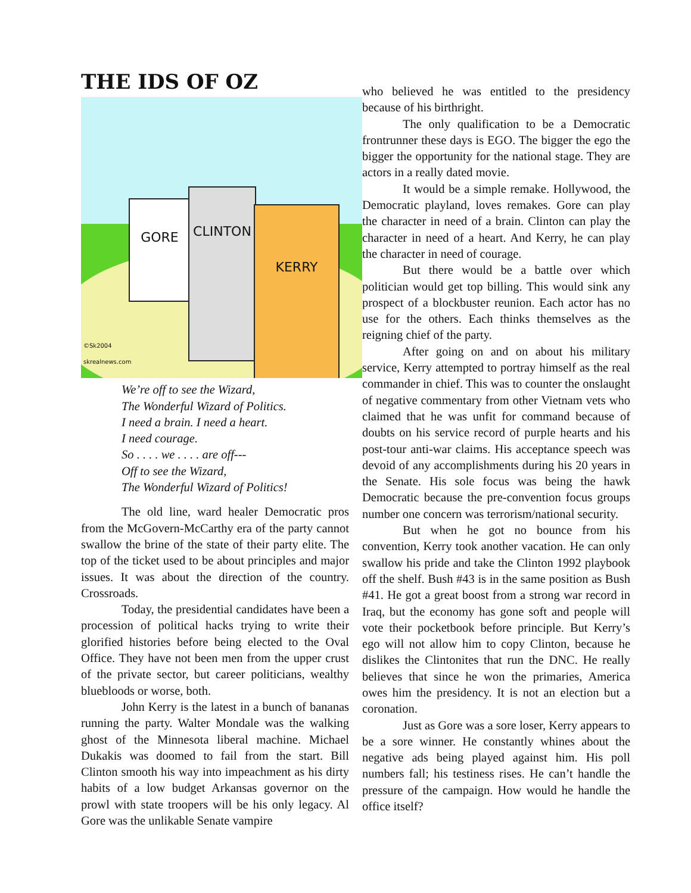THE IDS OF OZ
GORE
CLINTON
KERRY
©Sk2004
skrealnews.com
We’re off to see the Wizard,
The Wonderful Wizard of Politics.
I need a brain. I need a heart.
I need courage.
So . . . . we . . . . are off---
Off to see the Wizard,
The Wonderful Wizard of Politics!
The old line, ward healer Democratic pros from the McGovern-McCarthy era of the party cannot swallow the brine of the state of their party elite. The top of the ticket used to be about principles and major issues. It was about the direction of the country. Crossroads.
Today, the presidential candidates have been a procession of political hacks trying to write their glorified histories before being elected to the Oval Office. They have not been men from the upper crust of the private sector, but career politicians, wealthy bluebloods or worse, both.
John Kerry is the latest in a bunch of bananas running the party. Walter Mondale was the walking ghost of the Minnesota liberal machine. Michael Dukakis was doomed to fail from the start. Bill Clinton smooth his way into impeachment as his dirty habits of a low budget Arkansas governor on the prowl with state troopers will be his only legacy. Al Gore was the unlikable Senate vampire
who believed he was entitled to the presidency because of his birthright.
The only qualification to be a Democratic frontrunner these days is EGO. The bigger the ego the bigger the opportunity for the national stage. They are actors in a really dated movie.
It would be a simple remake. Hollywood, the Democratic playland, loves remakes. Gore can play the character in need of a brain. Clinton can play the character in need of a heart. And Kerry, he can play the character in need of courage.
But there would be a battle over which politician would get top billing. This would sink any prospect of a blockbuster reunion. Each actor has no use for the others. Each thinks themselves as the reigning chief of the party.
After going on and on about his military service, Kerry attempted to portray himself as the real commander in chief. This was to counter the onslaught of negative commentary from other Vietnam vets who claimed that he was unfit for command because of doubts on his service record of purple hearts and his post-tour anti-war claims. His acceptance speech was devoid of any accomplishments during his 20 years in the Senate. His sole focus was being the hawk Democratic because the pre-convention focus groups number one concern was terrorism/national security.
But when he got no bounce from his convention, Kerry took another vacation. He can only swallow his pride and take the Clinton 1992 playbook off the shelf. Bush #43 is in the same position as Bush #41. He got a great boost from a strong war record in Iraq, but the economy has gone soft and people will vote their pocketbook before principle. But Kerry’s ego will not allow him to copy Clinton, because he dislikes the Clintonites that run the DNC. He really believes that since he won the primaries, America owes him the presidency. It is not an election but a coronation.
Just as Gore was a sore loser, Kerry appears to be a sore winner. He constantly whines about the negative ads being played against him. His poll numbers fall; his testiness rises. He can’t handle the pressure of the campaign. How would he handle the office itself?